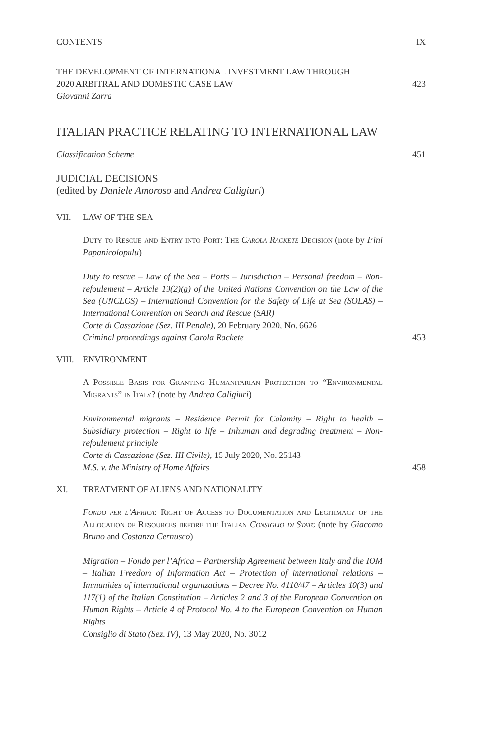CONTENTS IX
THE DEVELOPMENT OF INTERNATIONAL INVESTMENT LAW THROUGH
2020 ARBITRAL AND DOMESTIC CASE LAW
Giovanni Zarra
423
ITALIAN PRACTICE RELATING TO INTERNATIONAL LAW
Classification Scheme 451
JUDICIAL DECISIONS
(edited by Daniele Amoroso and Andrea Caligiuri)
VII. LAW OF THE SEA
Duty to Rescue and Entry into Port: The Carola Rackete Decision (note by Irini Papanicolopulu)
Duty to rescue – Law of the Sea – Ports – Jurisdiction – Personal freedom – Non-refoulement – Article 19(2)(g) of the United Nations Convention on the Law of the Sea (UNCLOS) – International Convention for the Safety of Life at Sea (SOLAS) – International Convention on Search and Rescue (SAR)
Corte di Cassazione (Sez. III Penale), 20 February 2020, No. 6626
Criminal proceedings against Carola Rackete
453
VIII. ENVIRONMENT
A Possible Basis for Granting Humanitarian Protection to “Environmental Migrants” in Italy? (note by Andrea Caligiuri)
Environmental migrants – Residence Permit for Calamity – Right to health – Subsidiary protection – Right to life – Inhuman and degrading treatment – Non-refoulement principle
Corte di Cassazione (Sez. III Civile), 15 July 2020, No. 25143
M.S. v. the Ministry of Home Affairs
458
XI. TREATMENT OF ALIENS AND NATIONALITY
Fondo per l’Africa: Right of Access to Documentation and Legitimacy of the Allocation of Resources before the Italian Consiglio di Stato (note by Giacomo Bruno and Costanza Cernusco)
Migration – Fondo per l’Africa – Partnership Agreement between Italy and the IOM – Italian Freedom of Information Act – Protection of international relations – Immunities of international organizations – Decree No. 4110/47 – Articles 10(3) and 117(1) of the Italian Constitution – Articles 2 and 3 of the European Convention on Human Rights – Article 4 of Protocol No. 4 to the European Convention on Human Rights
Consiglio di Stato (Sez. IV), 13 May 2020, No. 3012